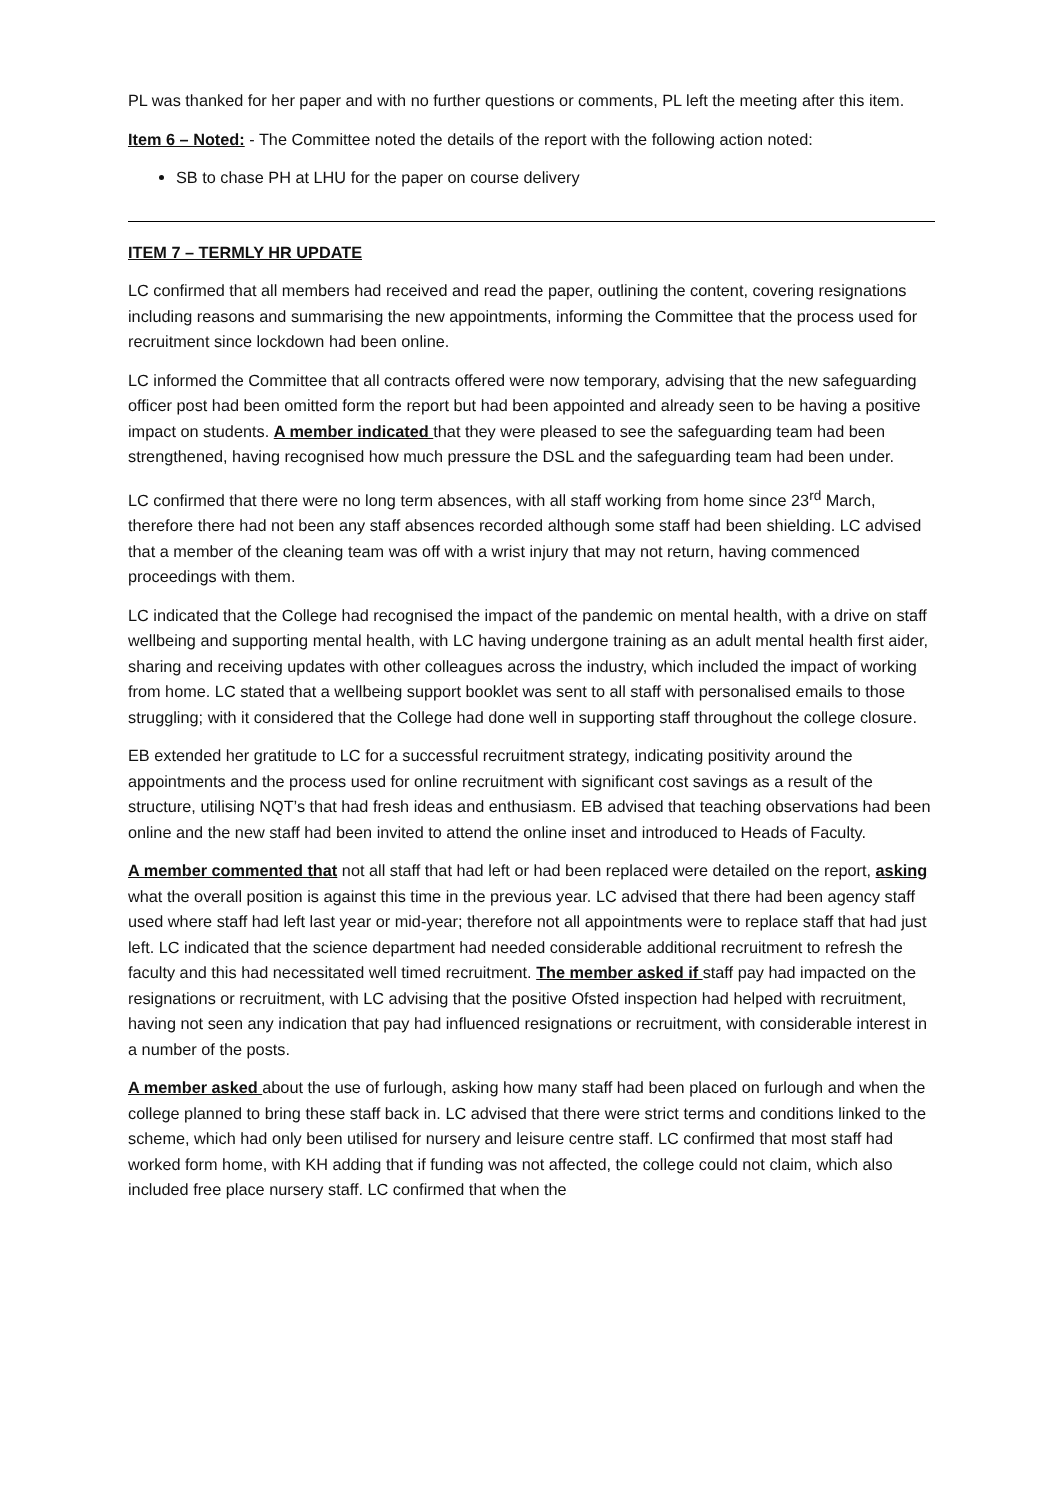PL was thanked for her paper and with no further questions or comments, PL left the meeting after this item.
Item 6 – Noted: - The Committee noted the details of the report with the following action noted:
SB to chase PH at LHU for the paper on course delivery
ITEM 7 – TERMLY HR UPDATE
LC confirmed that all members had received and read the paper, outlining the content, covering resignations including reasons and summarising the new appointments, informing the Committee that the process used for recruitment since lockdown had been online.
LC informed the Committee that all contracts offered were now temporary, advising that the new safeguarding officer post had been omitted form the report but had been appointed and already seen to be having a positive impact on students. A member indicated that they were pleased to see the safeguarding team had been strengthened, having recognised how much pressure the DSL and the safeguarding team had been under.
LC confirmed that there were no long term absences, with all staff working from home since 23<sup>rd</sup> March, therefore there had not been any staff absences recorded although some staff had been shielding. LC advised that a member of the cleaning team was off with a wrist injury that may not return, having commenced proceedings with them.
LC indicated that the College had recognised the impact of the pandemic on mental health, with a drive on staff wellbeing and supporting mental health, with LC having undergone training as an adult mental health first aider, sharing and receiving updates with other colleagues across the industry, which included the impact of working from home. LC stated that a wellbeing support booklet was sent to all staff with personalised emails to those struggling; with it considered that the College had done well in supporting staff throughout the college closure.
EB extended her gratitude to LC for a successful recruitment strategy, indicating positivity around the appointments and the process used for online recruitment with significant cost savings as a result of the structure, utilising NQT’s that had fresh ideas and enthusiasm. EB advised that teaching observations had been online and the new staff had been invited to attend the online inset and introduced to Heads of Faculty.
A member commented that not all staff that had left or had been replaced were detailed on the report, asking what the overall position is against this time in the previous year. LC advised that there had been agency staff used where staff had left last year or mid-year; therefore not all appointments were to replace staff that had just left. LC indicated that the science department had needed considerable additional recruitment to refresh the faculty and this had necessitated well timed recruitment. The member asked if staff pay had impacted on the resignations or recruitment, with LC advising that the positive Ofsted inspection had helped with recruitment, having not seen any indication that pay had influenced resignations or recruitment, with considerable interest in a number of the posts.
A member asked about the use of furlough, asking how many staff had been placed on furlough and when the college planned to bring these staff back in. LC advised that there were strict terms and conditions linked to the scheme, which had only been utilised for nursery and leisure centre staff. LC confirmed that most staff had worked form home, with KH adding that if funding was not affected, the college could not claim, which also included free place nursery staff. LC confirmed that when the